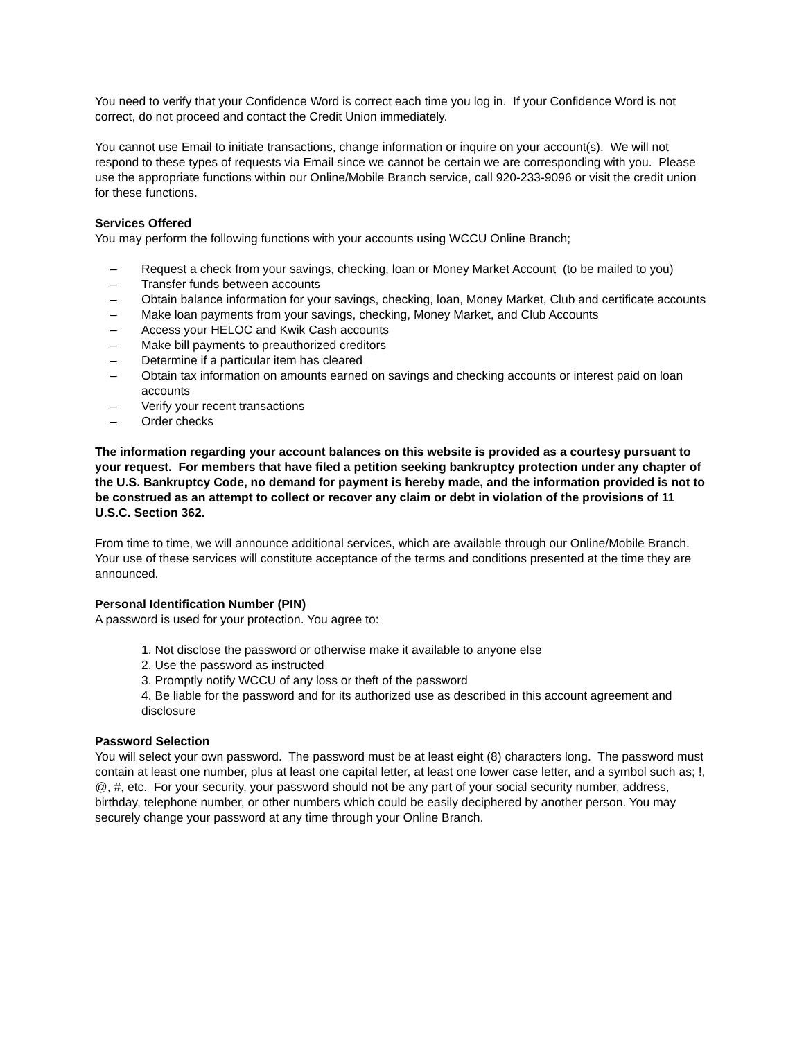You need to verify that your Confidence Word is correct each time you log in. If your Confidence Word is not correct, do not proceed and contact the Credit Union immediately.
You cannot use Email to initiate transactions, change information or inquire on your account(s). We will not respond to these types of requests via Email since we cannot be certain we are corresponding with you. Please use the appropriate functions within our Online/Mobile Branch service, call 920-233-9096 or visit the credit union for these functions.
Services Offered
You may perform the following functions with your accounts using WCCU Online Branch;
– Request a check from your savings, checking, loan or Money Market Account (to be mailed to you)
– Transfer funds between accounts
– Obtain balance information for your savings, checking, loan, Money Market, Club and certificate accounts
– Make loan payments from your savings, checking, Money Market, and Club Accounts
– Access your HELOC and Kwik Cash accounts
– Make bill payments to preauthorized creditors
– Determine if a particular item has cleared
– Obtain tax information on amounts earned on savings and checking accounts or interest paid on loan accounts
– Verify your recent transactions
– Order checks
The information regarding your account balances on this website is provided as a courtesy pursuant to your request. For members that have filed a petition seeking bankruptcy protection under any chapter of the U.S. Bankruptcy Code, no demand for payment is hereby made, and the information provided is not to be construed as an attempt to collect or recover any claim or debt in violation of the provisions of 11 U.S.C. Section 362.
From time to time, we will announce additional services, which are available through our Online/Mobile Branch. Your use of these services will constitute acceptance of the terms and conditions presented at the time they are announced.
Personal Identification Number (PIN)
A password is used for your protection. You agree to:
1. Not disclose the password or otherwise make it available to anyone else
2. Use the password as instructed
3. Promptly notify WCCU of any loss or theft of the password
4. Be liable for the password and for its authorized use as described in this account agreement and disclosure
Password Selection
You will select your own password. The password must be at least eight (8) characters long. The password must contain at least one number, plus at least one capital letter, at least one lower case letter, and a symbol such as; !, @, #, etc. For your security, your password should not be any part of your social security number, address, birthday, telephone number, or other numbers which could be easily deciphered by another person. You may securely change your password at any time through your Online Branch.